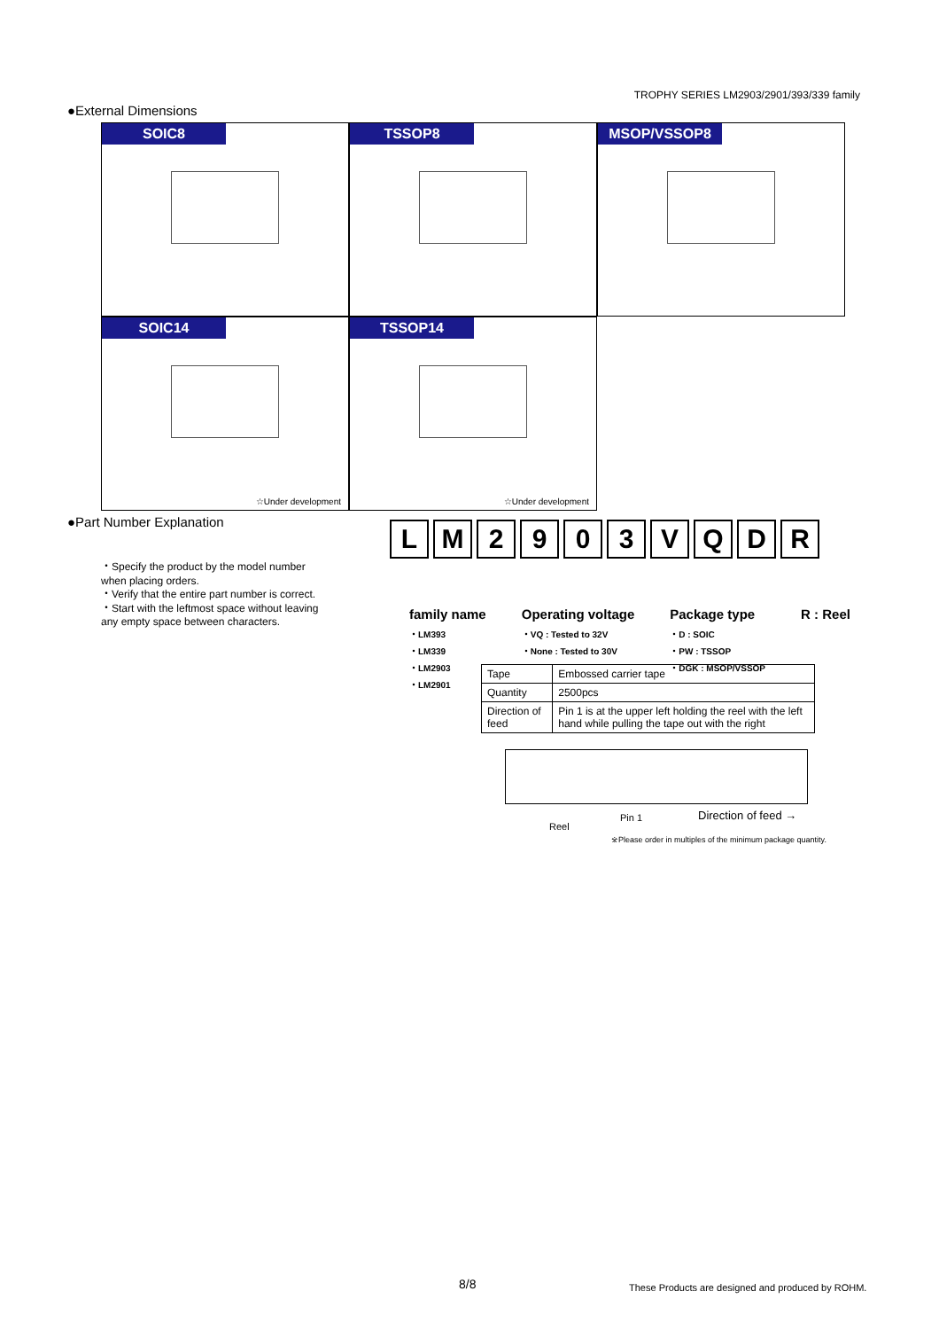TROPHY SERIES LM2903/2901/393/339 family
●External Dimensions
SOIC8
TSSOP8
MSOP/VSSOP8
SOIC14
☆Under development
TSSOP14
☆Under development
●Part Number Explanation
・Specify the product by the model number when placing orders.
・Verify that the entire part number is correct.
・Start with the leftmost space without leaving any empty space between characters.
L M 2 9 0 3 V Q D R
family name
・LM393
・LM339
・LM2903
・LM2901
Operating voltage
・VQ : Tested to 32V
・None : Tested to 30V
Package type
・D : SOIC
・PW : TSSOP
・DGK : MSOP/VSSOP
R : Reel
| Tape | Embossed carrier tape |
| Quantity | 2500pcs |
| Direction of feed | Pin 1 is at the upper left holding the reel with the left hand while pulling the tape out with the right |
Pin 1
Reel
Direction of feed →
※Please order in multiples of the minimum package quantity.
8/8
These Products are designed and produced by ROHM.